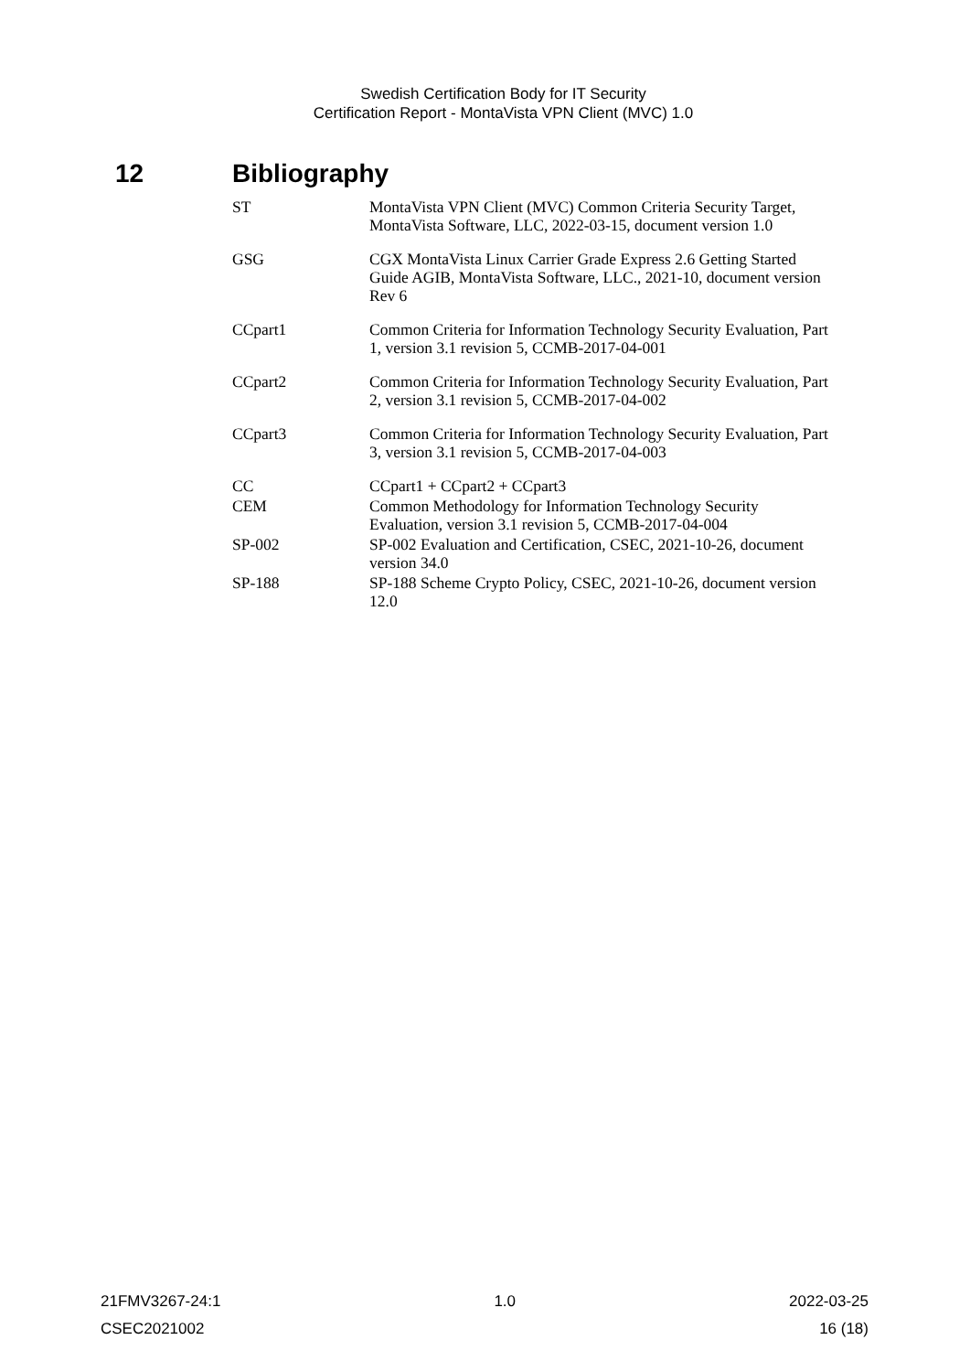Swedish Certification Body for IT Security
Certification Report - MontaVista VPN Client (MVC) 1.0
12 Bibliography
| ST | MontaVista VPN Client (MVC) Common Criteria Security Target, MontaVista Software, LLC, 2022-03-15, document version 1.0 |
| GSG | CGX MontaVista Linux Carrier Grade Express 2.6 Getting Started Guide AGIB, MontaVista Software, LLC., 2021-10, document version Rev 6 |
| CCpart1 | Common Criteria for Information Technology Security Evaluation, Part 1, version 3.1 revision 5, CCMB-2017-04-001 |
| CCpart2 | Common Criteria for Information Technology Security Evaluation, Part 2, version 3.1 revision 5, CCMB-2017-04-002 |
| CCpart3 | Common Criteria for Information Technology Security Evaluation, Part 3, version 3.1 revision 5, CCMB-2017-04-003 |
| CC | CCpart1 + CCpart2 + CCpart3 |
| CEM | Common Methodology for Information Technology Security Evaluation, version 3.1 revision 5, CCMB-2017-04-004 |
| SP-002 | SP-002 Evaluation and Certification, CSEC, 2021-10-26, document version 34.0 |
| SP-188 | SP-188 Scheme Crypto Policy, CSEC, 2021-10-26, document version 12.0 |
21FMV3267-24:1 1.0 2022-03-25
CSEC2021002 16 (18)